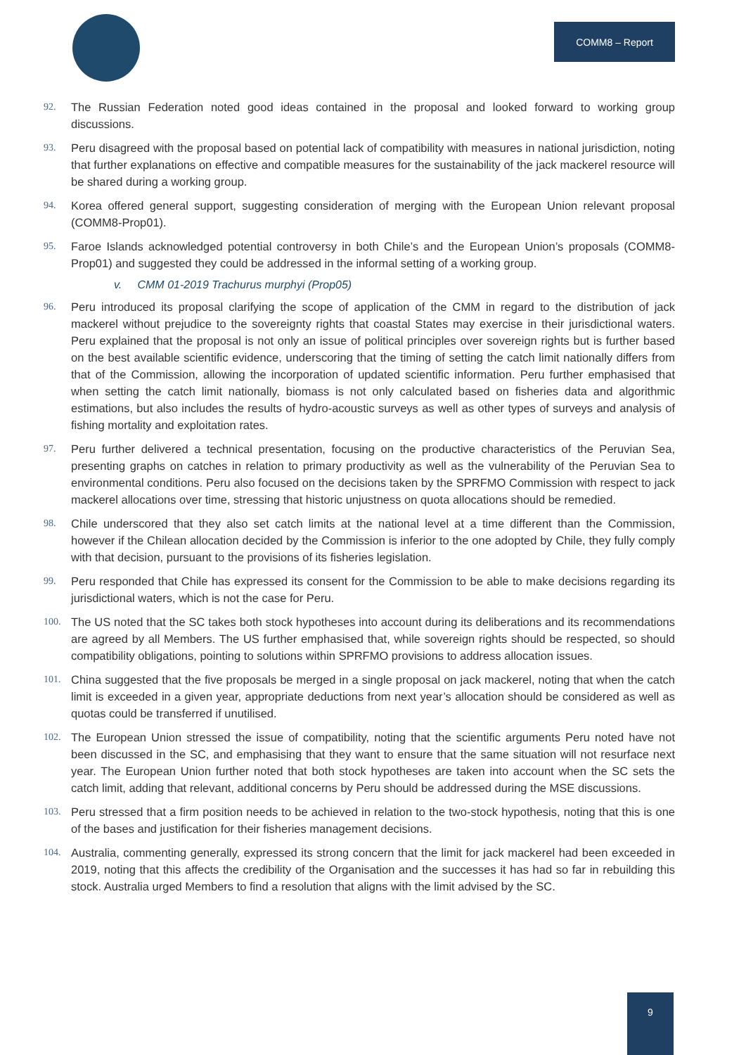COMM8 – Report
92. The Russian Federation noted good ideas contained in the proposal and looked forward to working group discussions.
93. Peru disagreed with the proposal based on potential lack of compatibility with measures in national jurisdiction, noting that further explanations on effective and compatible measures for the sustainability of the jack mackerel resource will be shared during a working group.
94. Korea offered general support, suggesting consideration of merging with the European Union relevant proposal (COMM8-Prop01).
95. Faroe Islands acknowledged potential controversy in both Chile’s and the European Union’s proposals (COMM8-Prop01) and suggested they could be addressed in the informal setting of a working group.
v. CMM 01-2019 Trachurus murphyi (Prop05)
96. Peru introduced its proposal clarifying the scope of application of the CMM in regard to the distribution of jack mackerel without prejudice to the sovereignty rights that coastal States may exercise in their jurisdictional waters. Peru explained that the proposal is not only an issue of political principles over sovereign rights but is further based on the best available scientific evidence, underscoring that the timing of setting the catch limit nationally differs from that of the Commission, allowing the incorporation of updated scientific information. Peru further emphasised that when setting the catch limit nationally, biomass is not only calculated based on fisheries data and algorithmic estimations, but also includes the results of hydro-acoustic surveys as well as other types of surveys and analysis of fishing mortality and exploitation rates.
97. Peru further delivered a technical presentation, focusing on the productive characteristics of the Peruvian Sea, presenting graphs on catches in relation to primary productivity as well as the vulnerability of the Peruvian Sea to environmental conditions. Peru also focused on the decisions taken by the SPRFMO Commission with respect to jack mackerel allocations over time, stressing that historic unjustness on quota allocations should be remedied.
98. Chile underscored that they also set catch limits at the national level at a time different than the Commission, however if the Chilean allocation decided by the Commission is inferior to the one adopted by Chile, they fully comply with that decision, pursuant to the provisions of its fisheries legislation.
99. Peru responded that Chile has expressed its consent for the Commission to be able to make decisions regarding its jurisdictional waters, which is not the case for Peru.
100. The US noted that the SC takes both stock hypotheses into account during its deliberations and its recommendations are agreed by all Members. The US further emphasised that, while sovereign rights should be respected, so should compatibility obligations, pointing to solutions within SPRFMO provisions to address allocation issues.
101. China suggested that the five proposals be merged in a single proposal on jack mackerel, noting that when the catch limit is exceeded in a given year, appropriate deductions from next year’s allocation should be considered as well as quotas could be transferred if unutilised.
102. The European Union stressed the issue of compatibility, noting that the scientific arguments Peru noted have not been discussed in the SC, and emphasising that they want to ensure that the same situation will not resurface next year. The European Union further noted that both stock hypotheses are taken into account when the SC sets the catch limit, adding that relevant, additional concerns by Peru should be addressed during the MSE discussions.
103. Peru stressed that a firm position needs to be achieved in relation to the two-stock hypothesis, noting that this is one of the bases and justification for their fisheries management decisions.
104. Australia, commenting generally, expressed its strong concern that the limit for jack mackerel had been exceeded in 2019, noting that this affects the credibility of the Organisation and the successes it has had so far in rebuilding this stock. Australia urged Members to find a resolution that aligns with the limit advised by the SC.
9